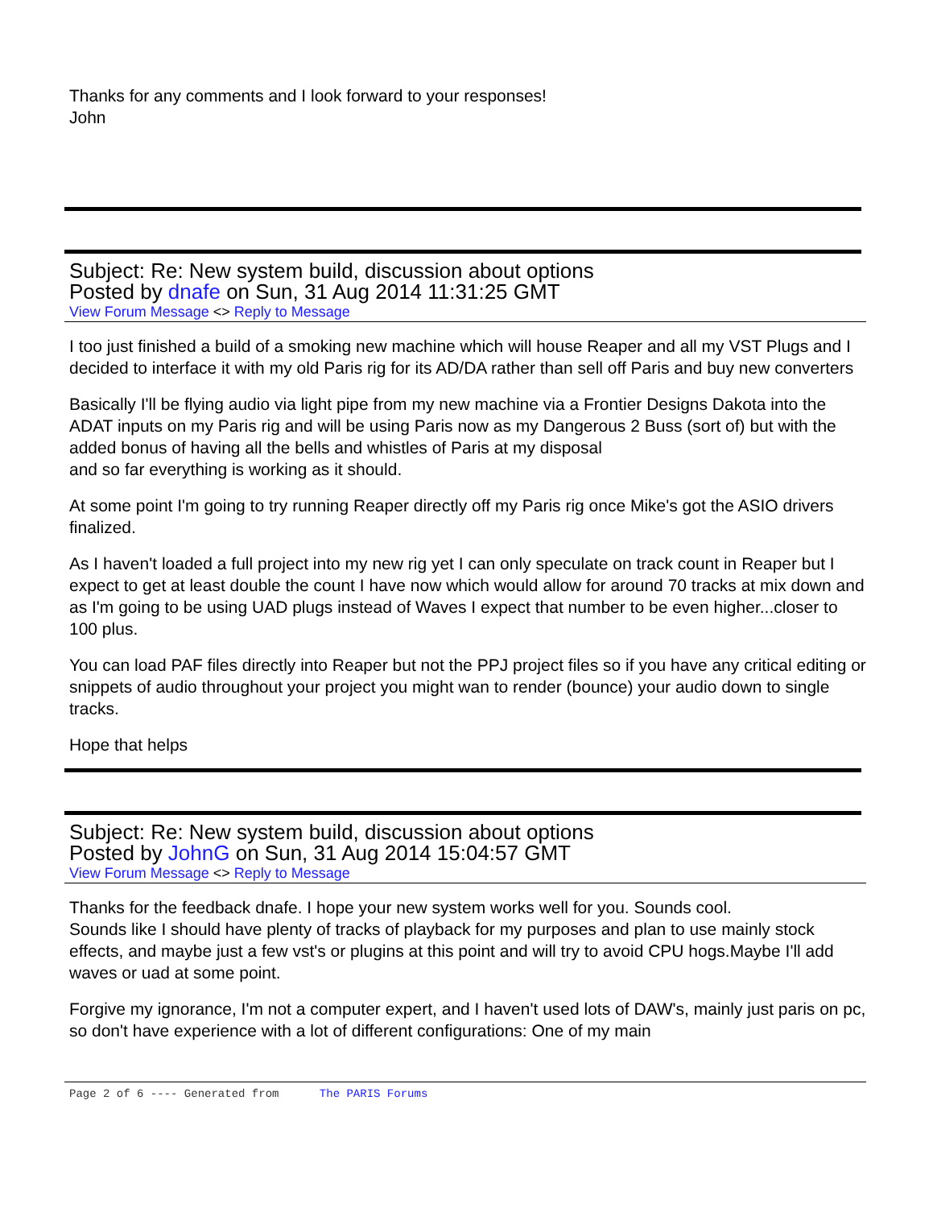Thanks for any comments and I look forward to your responses!
John
Subject: Re: New system build, discussion about options
Posted by dnafe on Sun, 31 Aug 2014 11:31:25 GMT
View Forum Message <> Reply to Message
I too just finished a build of a smoking new machine which will house Reaper and all my VST Plugs and I decided to interface it with my old Paris rig for its AD/DA rather than sell off Paris and buy new converters
Basically I'll be flying audio via light pipe from my new machine via a Frontier Designs Dakota into the ADAT inputs on my Paris rig and will be using Paris now as my Dangerous 2 Buss (sort of) but with the added bonus of having all the bells and whistles of Paris at my disposal
and so far everything is working as it should.
At some point I'm going to try running Reaper directly off my Paris rig once Mike's got the ASIO drivers finalized.
As I haven't loaded a full project into my new rig yet I can only speculate on track count in Reaper but I expect to get at least double the count I have now which would allow for around 70 tracks at mix down and as I'm going to be using UAD plugs instead of Waves I expect that number to be even higher...closer to 100 plus.
You can load PAF files directly into Reaper but not the PPJ project files so if you have any critical editing or snippets of audio throughout your project you might wan to render (bounce) your audio down to single tracks.
Hope that helps
Subject: Re: New system build, discussion about options
Posted by JohnG on Sun, 31 Aug 2014 15:04:57 GMT
View Forum Message <> Reply to Message
Thanks for the feedback dnafe. I hope your new system works well for you. Sounds cool.
Sounds like I should have plenty of tracks of playback for my purposes and plan to use mainly stock effects, and maybe just a few vst's or plugins at this point and will try to avoid CPU hogs.Maybe I'll add waves or uad at some point.
Forgive my ignorance, I'm not a computer expert, and I haven't used lots of DAW's, mainly just paris on pc, so don't have experience with a lot of different configurations: One of my main
Page 2 of 6 ---- Generated from The PARIS Forums